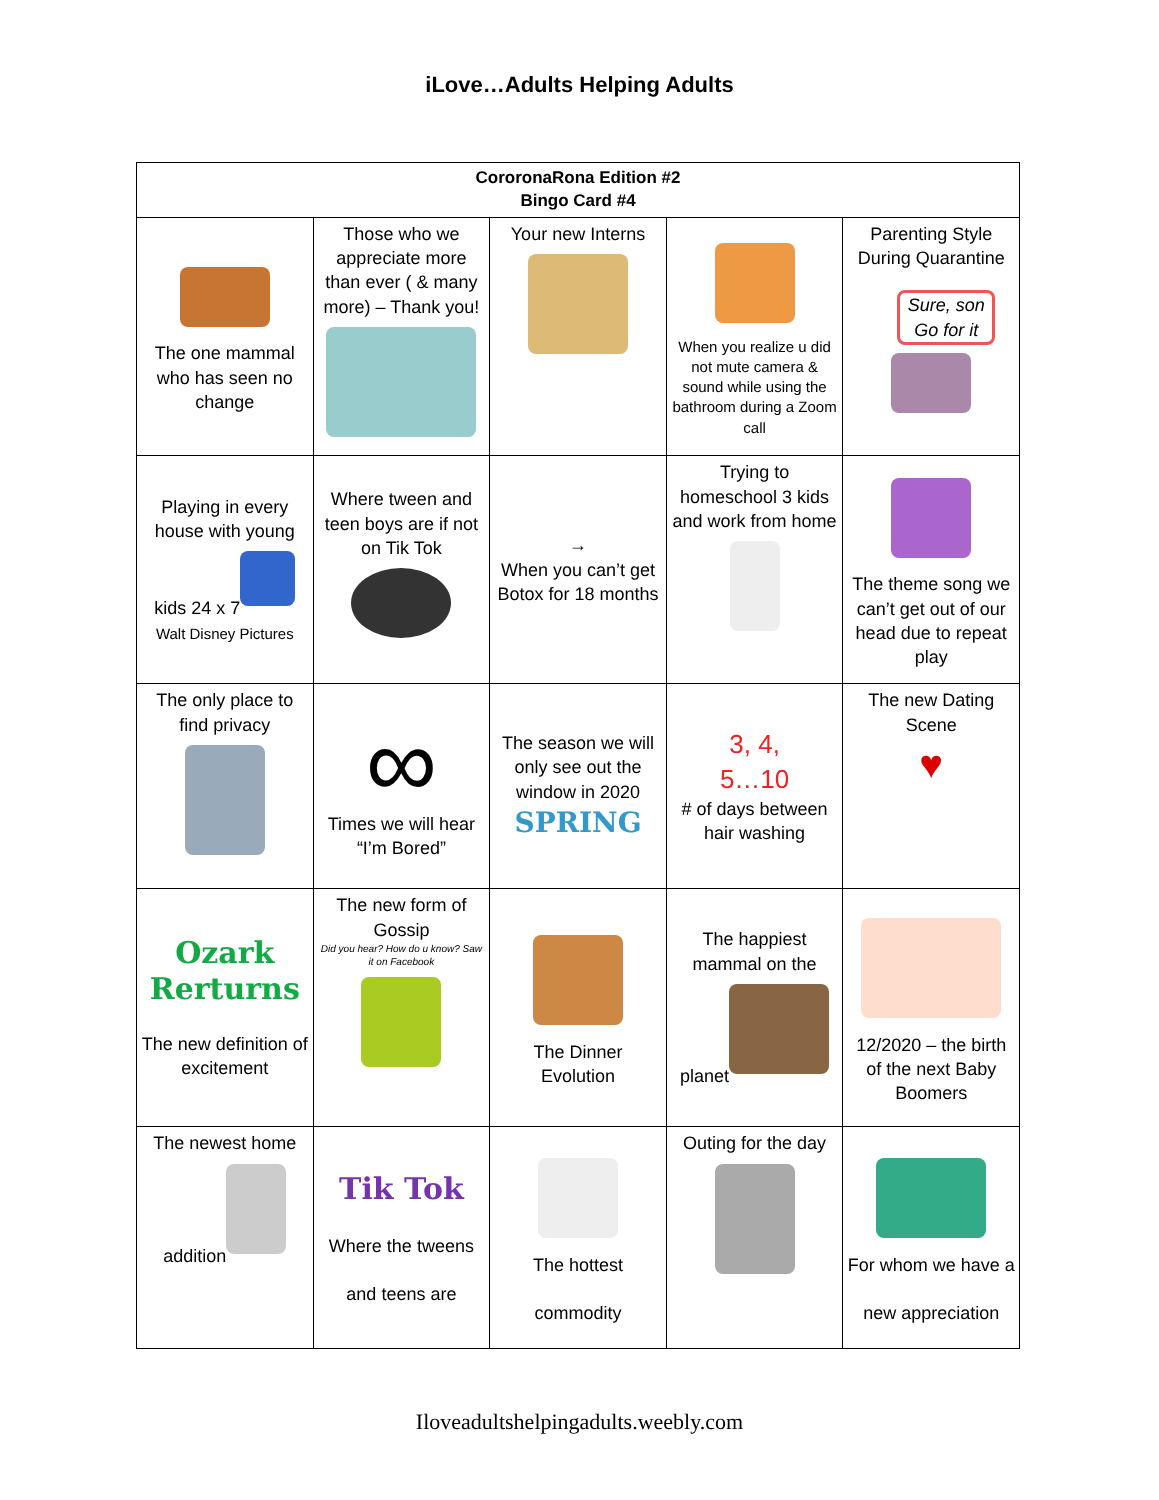iLove…Adults Helping Adults
| CororonaRona Edition #2 Bingo Card #4 | | | | |
| --- | --- | --- | --- | --- |
| The one mammal who has seen no change | Those who we appreciate more than ever ( & many more) – Thank you! | Your new Interns | When you realize u did not mute camera & sound while using the bathroom during a Zoom call | Parenting Style During Quarantine Sure, son Go for it |
| Playing in every house with young kids 24 x 7 Walt Disney Pictures | Where tween and teen boys are if not on Tik Tok | → When you can’t get Botox for 18 months | Trying to homeschool 3 kids and work from home | The theme song we can’t get out of our head due to repeat play |
| The only place to find privacy | ∞ Times we will hear “I’m Bored” | The season we will only see out the window in 2020 SPRING | 3, 4, 5…10 # of days between hair washing | The new Dating Scene ♥ |
| Ozark Rerturns The new definition of excitement | The new form of Gossip Did you hear? How do u know? Saw it on Facebook | The Dinner Evolution | The happiest mammal on the planet | 12/2020 – the birth of the next Baby Boomers |
| The newest home addition | Tik Tok Where the tweens and teens are | The hottest commodity | Outing for the day | For whom we have a new appreciation |
Iloveadultshelpingadults.weebly.com